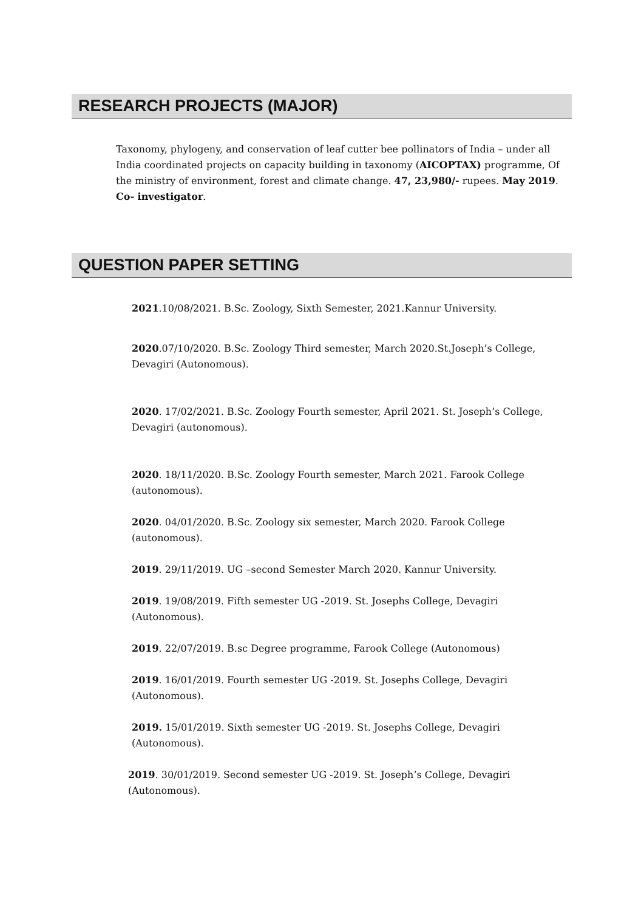RESEARCH PROJECTS (MAJOR)
Taxonomy, phylogeny, and conservation of leaf cutter bee pollinators of India – under all India coordinated projects on capacity building in taxonomy (AICOPTAX) programme, Of the ministry of environment, forest and climate change. 47, 23,980/- rupees. May 2019. Co- investigator.
QUESTION PAPER SETTING
2021.10/08/2021. B.Sc. Zoology, Sixth Semester, 2021.Kannur University.
2020.07/10/2020. B.Sc. Zoology Third semester, March 2020.St.Joseph’s College, Devagiri (Autonomous).
2020. 17/02/2021. B.Sc. Zoology Fourth semester, April 2021. St. Joseph’s College, Devagiri (autonomous).
2020. 18/11/2020. B.Sc. Zoology Fourth semester, March 2021. Farook College (autonomous).
2020. 04/01/2020. B.Sc. Zoology six semester, March 2020. Farook College (autonomous).
2019. 29/11/2019. UG –second Semester March 2020. Kannur University.
2019. 19/08/2019. Fifth semester UG -2019. St. Josephs College, Devagiri (Autonomous).
2019. 22/07/2019. B.sc Degree programme, Farook College (Autonomous)
2019. 16/01/2019. Fourth semester UG -2019. St. Josephs College, Devagiri (Autonomous).
2019. 15/01/2019. Sixth semester UG -2019. St. Josephs College, Devagiri (Autonomous).
2019. 30/01/2019. Second semester UG -2019. St. Joseph’s College, Devagiri (Autonomous).